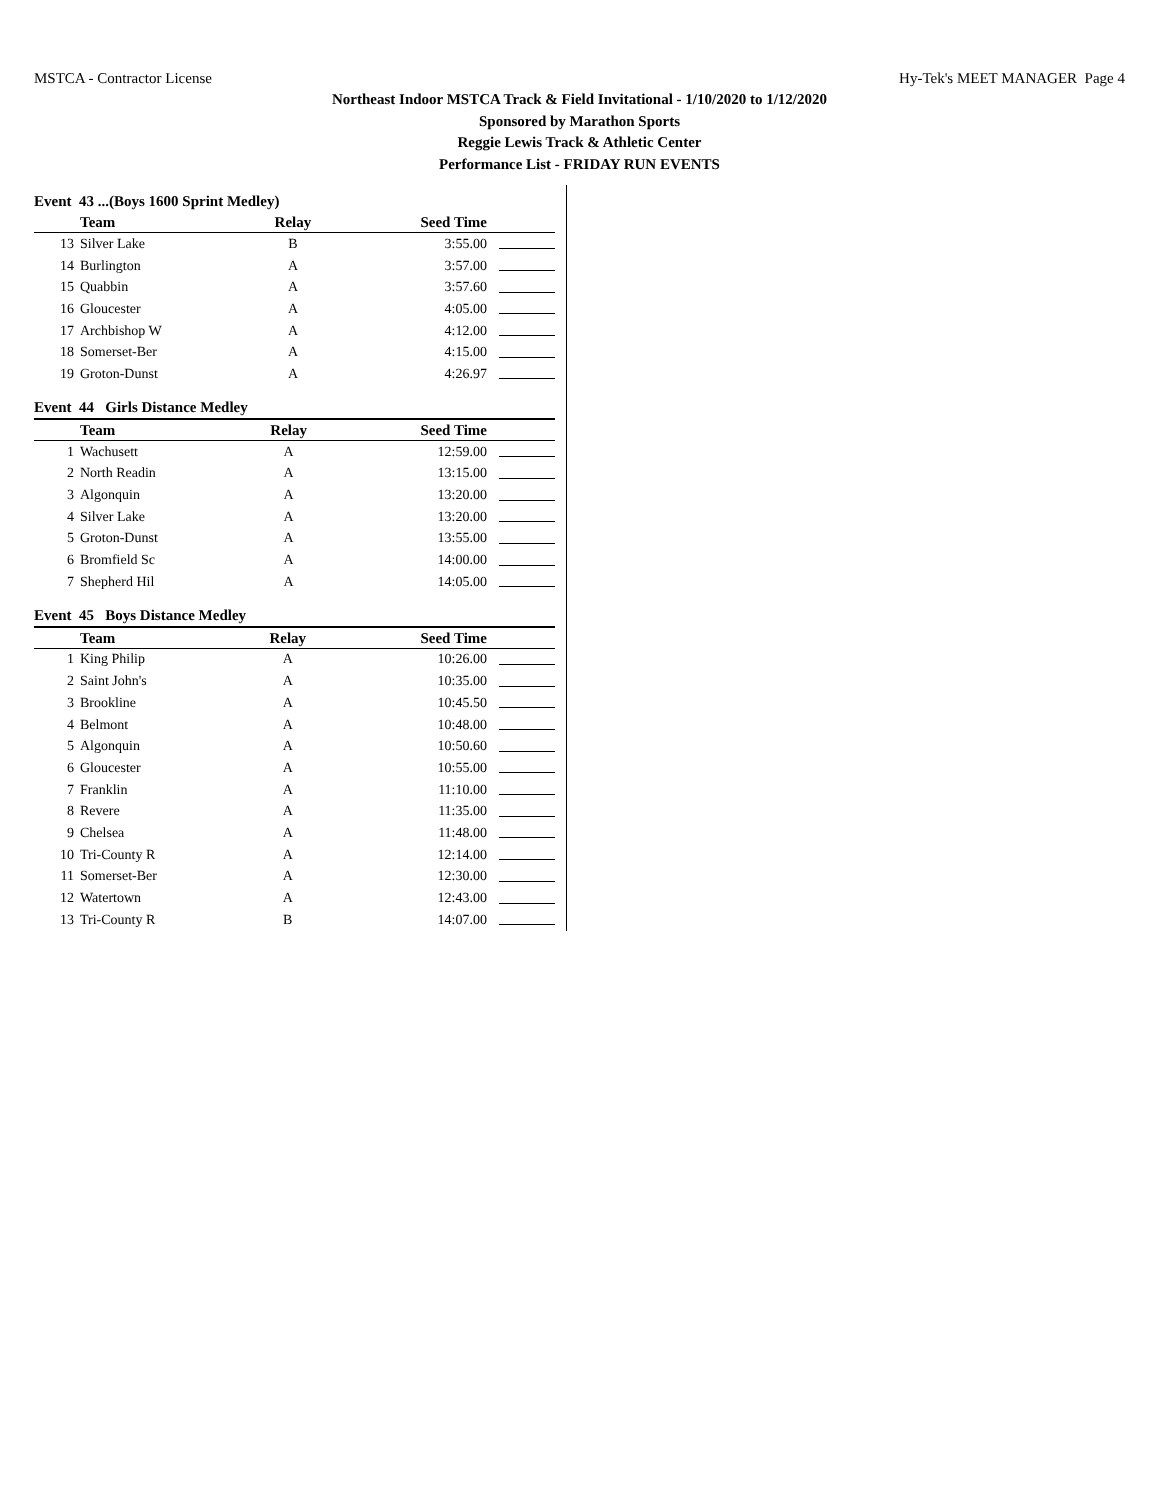MSTCA - Contractor License Hy-Tek's MEET MANAGER Page 4
Northeast Indoor MSTCA Track & Field Invitational - 1/10/2020 to 1/12/2020
Sponsored by Marathon Sports
Reggie Lewis Track & Athletic Center
Performance List - FRIDAY RUN EVENTS
Event 43 ...(Boys 1600 Sprint Medley)
| | Team | Relay | Seed Time | |
| --- | --- | --- | --- | --- |
| 13 | Silver Lake | B | 3:55.00 | |
| 14 | Burlington | A | 3:57.00 | |
| 15 | Quabbin | A | 3:57.60 | |
| 16 | Gloucester | A | 4:05.00 | |
| 17 | Archbishop W | A | 4:12.00 | |
| 18 | Somerset-Ber | A | 4:15.00 | |
| 19 | Groton-Dunst | A | 4:26.97 | |
Event 44 Girls Distance Medley
| | Team | Relay | Seed Time | |
| --- | --- | --- | --- | --- |
| 1 | Wachusett | A | 12:59.00 | |
| 2 | North Readin | A | 13:15.00 | |
| 3 | Algonquin | A | 13:20.00 | |
| 4 | Silver Lake | A | 13:20.00 | |
| 5 | Groton-Dunst | A | 13:55.00 | |
| 6 | Bromfield Sc | A | 14:00.00 | |
| 7 | Shepherd Hil | A | 14:05.00 | |
Event 45 Boys Distance Medley
| | Team | Relay | Seed Time | |
| --- | --- | --- | --- | --- |
| 1 | King Philip | A | 10:26.00 | |
| 2 | Saint John's | A | 10:35.00 | |
| 3 | Brookline | A | 10:45.50 | |
| 4 | Belmont | A | 10:48.00 | |
| 5 | Algonquin | A | 10:50.60 | |
| 6 | Gloucester | A | 10:55.00 | |
| 7 | Franklin | A | 11:10.00 | |
| 8 | Revere | A | 11:35.00 | |
| 9 | Chelsea | A | 11:48.00 | |
| 10 | Tri-County R | A | 12:14.00 | |
| 11 | Somerset-Ber | A | 12:30.00 | |
| 12 | Watertown | A | 12:43.00 | |
| 13 | Tri-County R | B | 14:07.00 | |